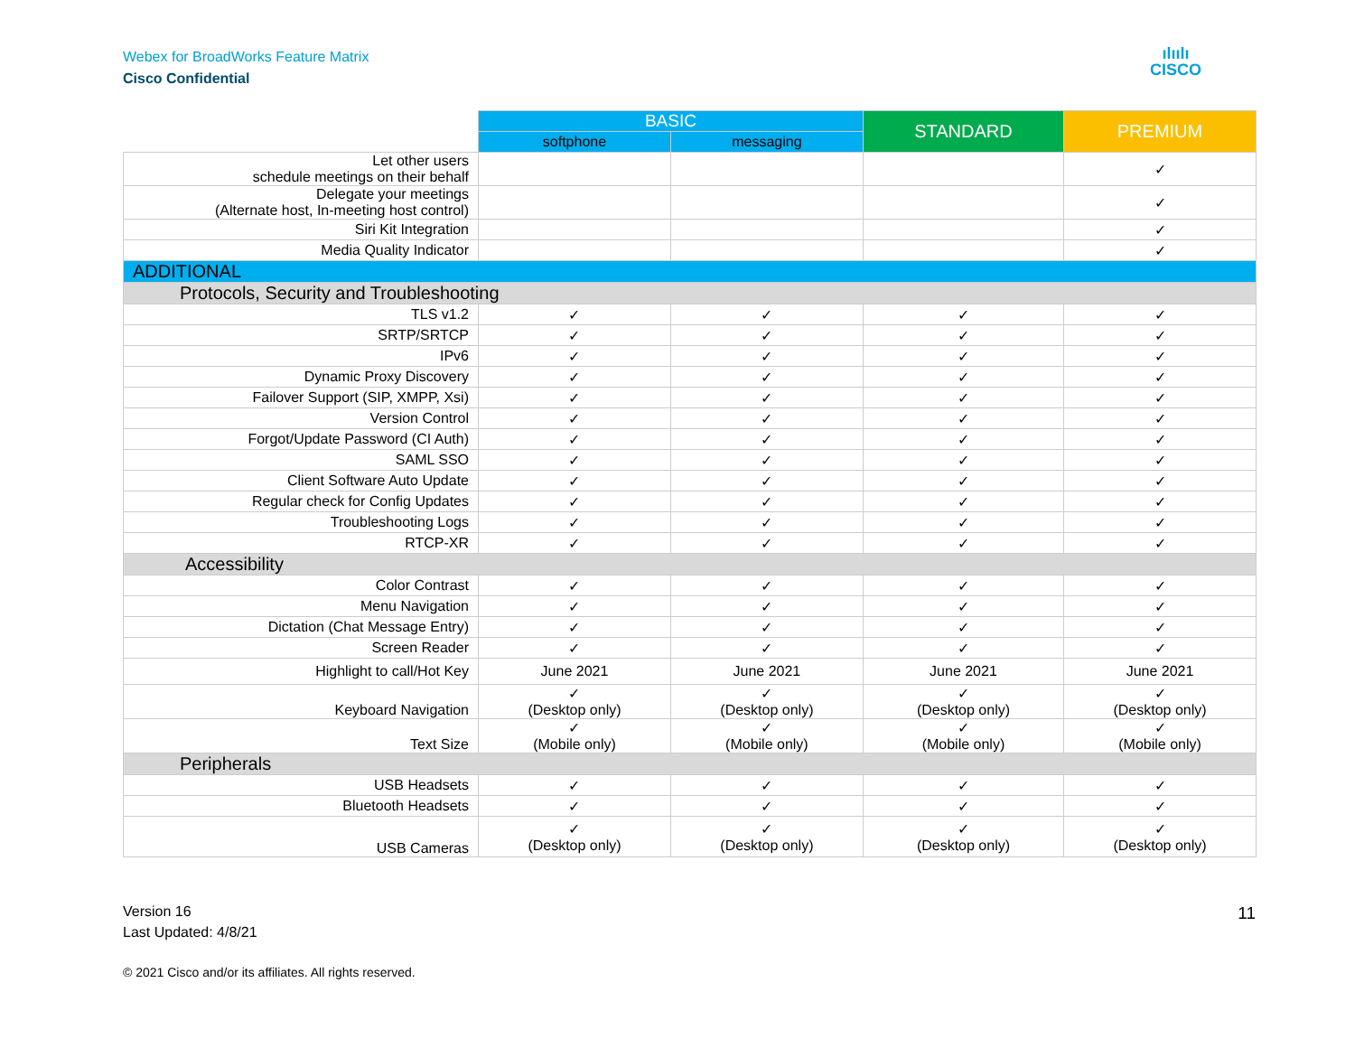Webex for BroadWorks Feature Matrix
Cisco Confidential
ılıılı
CISCO
| | BASIC | | STANDARD | PREMIUM |
| --- | --- | --- | --- | --- |
| | softphone | messaging | | |
| Let other users schedule meetings on their behalf | | | | ✓ |
| Delegate your meetings (Alternate host, In-meeting host control) | | | | ✓ |
| Siri Kit Integration | | | | ✓ |
| Media Quality Indicator | | | | ✓ |
| ADDITIONAL | | | | |
| Protocols, Security and Troubleshooting | | | | |
| TLS v1.2 | ✓ | ✓ | ✓ | ✓ |
| SRTP/SRTCP | ✓ | ✓ | ✓ | ✓ |
| IPv6 | ✓ | ✓ | ✓ | ✓ |
| Dynamic Proxy Discovery | ✓ | ✓ | ✓ | ✓ |
| Failover Support (SIP, XMPP, Xsi) | ✓ | ✓ | ✓ | ✓ |
| Version Control | ✓ | ✓ | ✓ | ✓ |
| Forgot/Update Password (CI Auth) | ✓ | ✓ | ✓ | ✓ |
| SAML SSO | ✓ | ✓ | ✓ | ✓ |
| Client Software Auto Update | ✓ | ✓ | ✓ | ✓ |
| Regular check for Config Updates | ✓ | ✓ | ✓ | ✓ |
| Troubleshooting Logs | ✓ | ✓ | ✓ | ✓ |
| RTCP-XR | ✓ | ✓ | ✓ | ✓ |
| Accessibility | | | | |
| Color Contrast | ✓ | ✓ | ✓ | ✓ |
| Menu Navigation | ✓ | ✓ | ✓ | ✓ |
| Dictation (Chat Message Entry) | ✓ | ✓ | ✓ | ✓ |
| Screen Reader | ✓ | ✓ | ✓ | ✓ |
| Highlight to call/Hot Key | June 2021 | June 2021 | June 2021 | June 2021 |
| Keyboard Navigation | ✓ (Desktop only) | ✓ (Desktop only) | ✓ (Desktop only) | ✓ (Desktop only) |
| Text Size | ✓ (Mobile only) | ✓ (Mobile only) | ✓ (Mobile only) | ✓ (Mobile only) |
| Peripherals | | | | |
| USB Headsets | ✓ | ✓ | ✓ | ✓ |
| Bluetooth Headsets | ✓ | ✓ | ✓ | ✓ |
| USB Cameras | ✓ (Desktop only) | ✓ (Desktop only) | ✓ (Desktop only) | ✓ (Desktop only) |
Version 16
Last Updated: 4/8/21
11
© 2021 Cisco and/or its affiliates. All rights reserved.